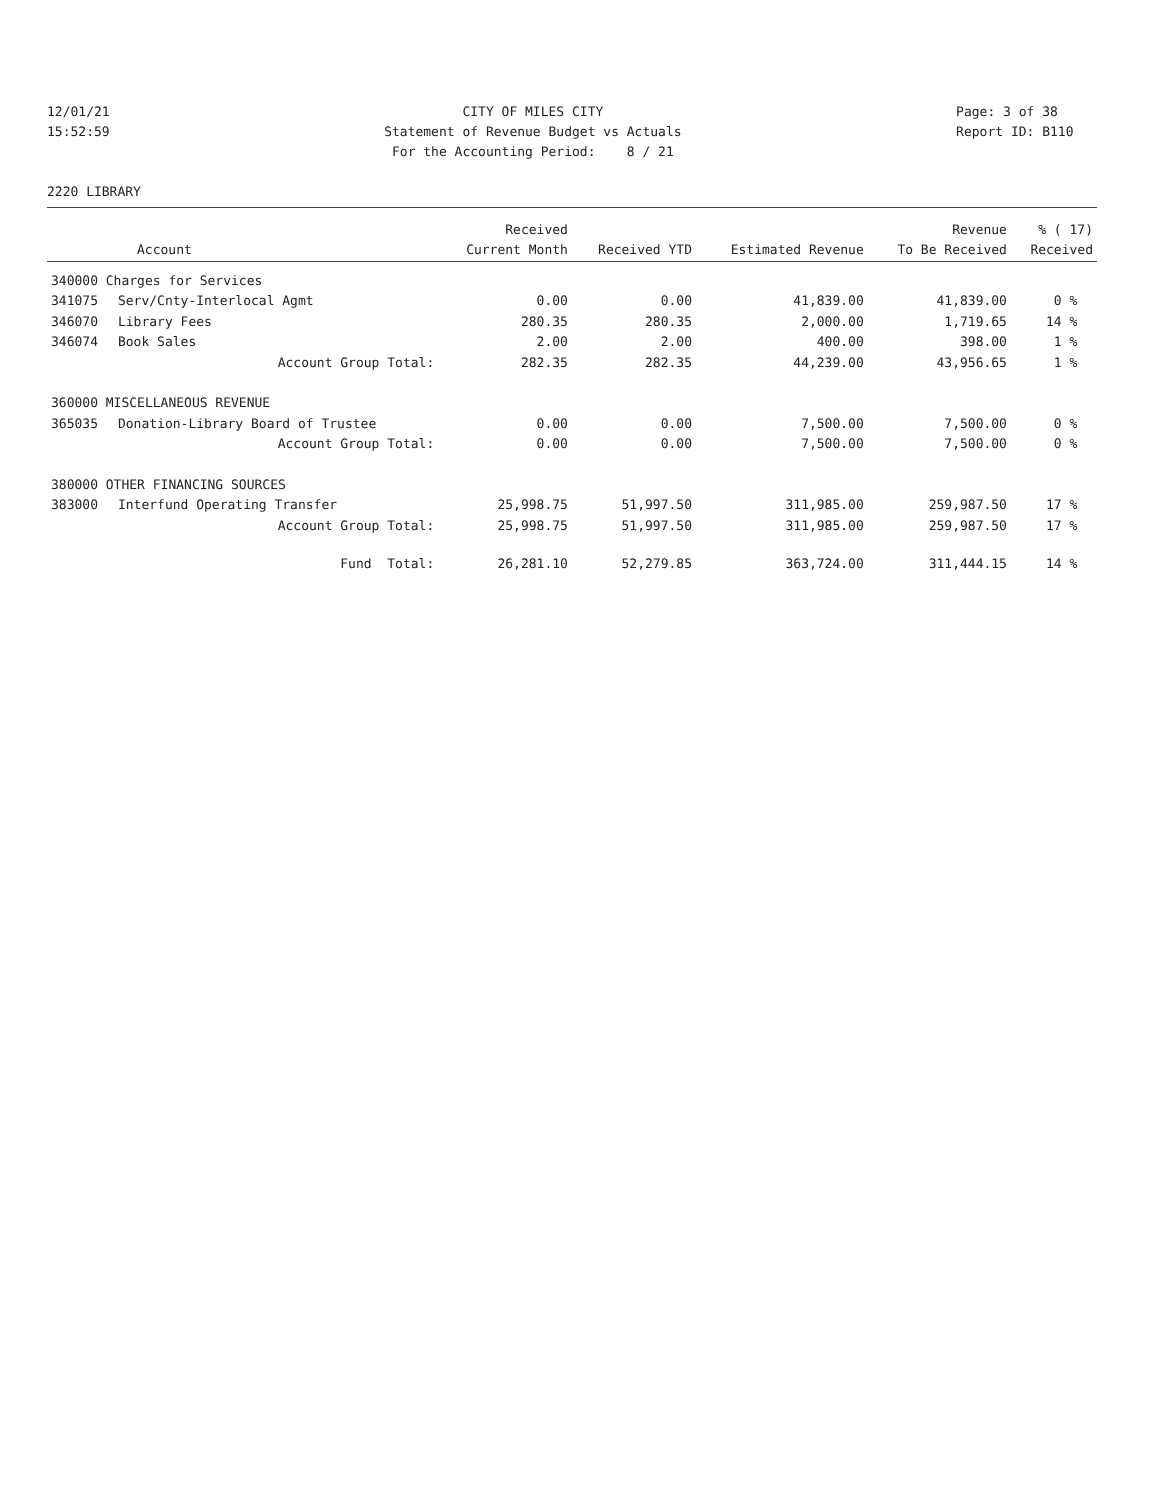12/01/21 15:52:59
CITY OF MILES CITY Statement of Revenue Budget vs Actuals For the Accounting Period: 8 / 21
Page: 3 of 38 Report ID: B110
2220 LIBRARY
| | | Received | | | Revenue | % ( 17) |
| --- | --- | --- | --- | --- | --- | --- |
| Account | | Current Month | Received YTD | Estimated Revenue | To Be Received | Received |
| 340000 Charges for Services | | | | | | |
| 341075 | Serv/Cnty-Interlocal Agmt | 0.00 | 0.00 | 41,839.00 | 41,839.00 | 0 % |
| 346070 | Library Fees | 280.35 | 280.35 | 2,000.00 | 1,719.65 | 14 % |
| 346074 | Book Sales | 2.00 | 2.00 | 400.00 | 398.00 | 1 % |
| | Account Group Total: | 282.35 | 282.35 | 44,239.00 | 43,956.65 | 1 % |
| 360000 MISCELLANEOUS REVENUE | | | | | | |
| 365035 | Donation-Library Board of Trustee | 0.00 | 0.00 | 7,500.00 | 7,500.00 | 0 % |
| | Account Group Total: | 0.00 | 0.00 | 7,500.00 | 7,500.00 | 0 % |
| 380000 OTHER FINANCING SOURCES | | | | | | |
| 383000 | Interfund Operating Transfer | 25,998.75 | 51,997.50 | 311,985.00 | 259,987.50 | 17 % |
| | Account Group Total: | 25,998.75 | 51,997.50 | 311,985.00 | 259,987.50 | 17 % |
| | Fund Total: | 26,281.10 | 52,279.85 | 363,724.00 | 311,444.15 | 14 % |